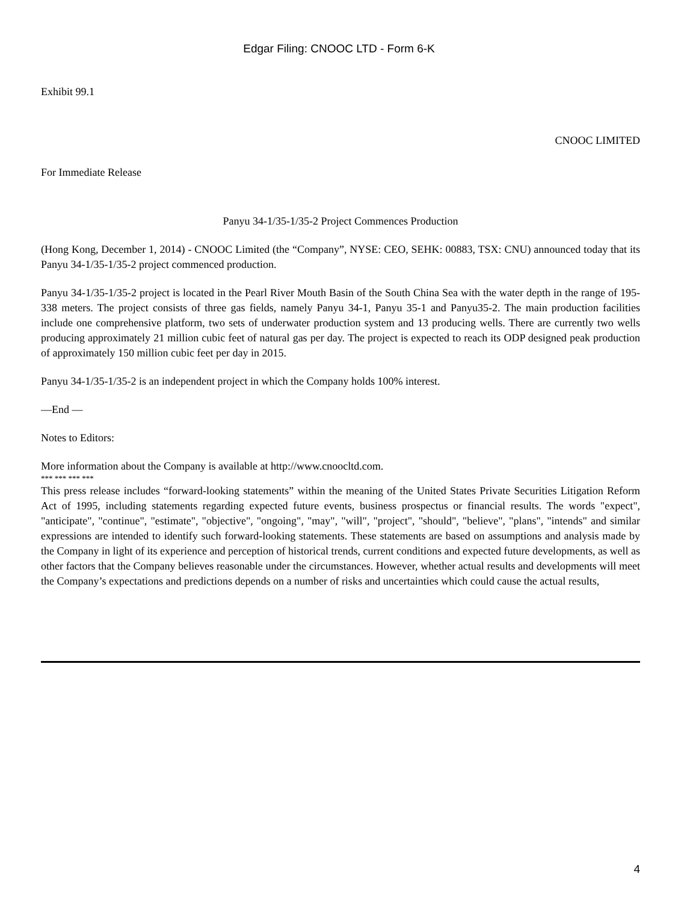Edgar Filing: CNOOC LTD - Form 6-K
Exhibit 99.1
CNOOC LIMITED
For Immediate Release
Panyu 34-1/35-1/35-2 Project Commences Production
(Hong Kong, December 1, 2014) - CNOOC Limited (the “Company”, NYSE: CEO, SEHK: 00883, TSX: CNU) announced today that its Panyu 34-1/35-1/35-2 project commenced production.
Panyu 34-1/35-1/35-2 project is located in the Pearl River Mouth Basin of the South China Sea with the water depth in the range of 195-338 meters. The project consists of three gas fields, namely Panyu 34-1, Panyu 35-1 and Panyu35-2. The main production facilities include one comprehensive platform, two sets of underwater production system and 13 producing wells. There are currently two wells producing approximately 21 million cubic feet of natural gas per day. The project is expected to reach its ODP designed peak production of approximately 150 million cubic feet per day in 2015.
Panyu 34-1/35-1/35-2 is an independent project in which the Company holds 100% interest.
—End —
Notes to Editors:
More information about the Company is available at http://www.cnoocltd.com.
*** *** *** ***
This press release includes “forward-looking statements” within the meaning of the United States Private Securities Litigation Reform Act of 1995, including statements regarding expected future events, business prospectus or financial results. The words "expect", "anticipate", "continue", "estimate", "objective", "ongoing", "may", "will", "project", "should", "believe", "plans", "intends" and similar expressions are intended to identify such forward-looking statements. These statements are based on assumptions and analysis made by the Company in light of its experience and perception of historical trends, current conditions and expected future developments, as well as other factors that the Company believes reasonable under the circumstances. However, whether actual results and developments will meet the Company’s expectations and predictions depends on a number of risks and uncertainties which could cause the actual results,
4